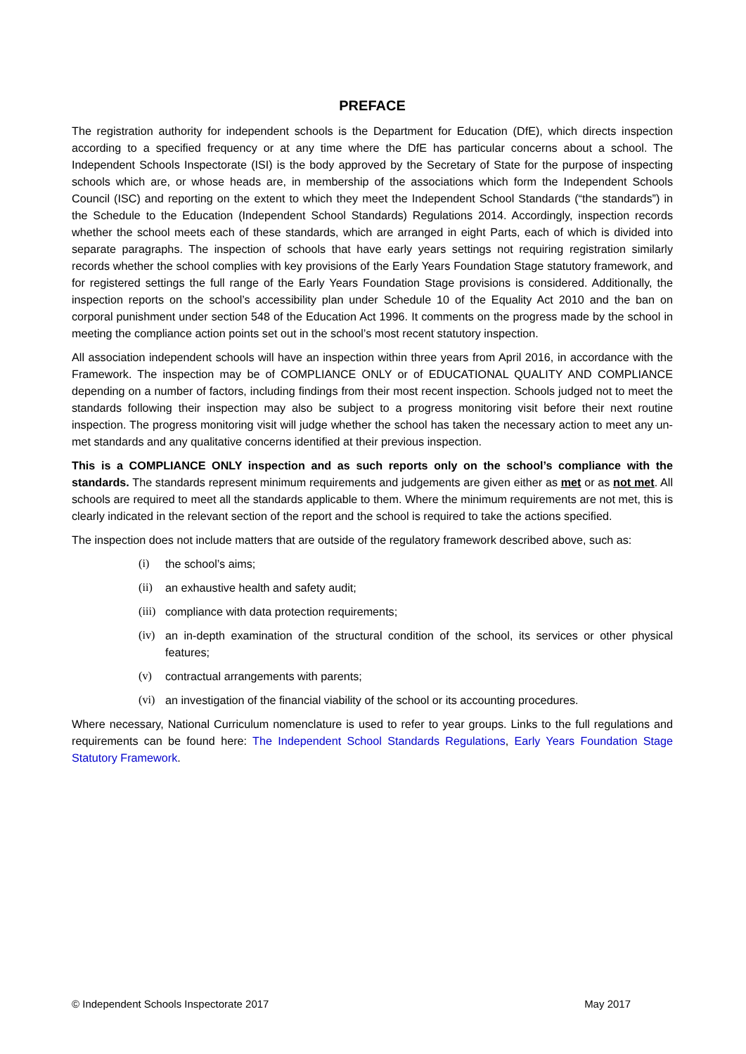PREFACE
The registration authority for independent schools is the Department for Education (DfE), which directs inspection according to a specified frequency or at any time where the DfE has particular concerns about a school. The Independent Schools Inspectorate (ISI) is the body approved by the Secretary of State for the purpose of inspecting schools which are, or whose heads are, in membership of the associations which form the Independent Schools Council (ISC) and reporting on the extent to which they meet the Independent School Standards (“the standards”) in the Schedule to the Education (Independent School Standards) Regulations 2014. Accordingly, inspection records whether the school meets each of these standards, which are arranged in eight Parts, each of which is divided into separate paragraphs. The inspection of schools that have early years settings not requiring registration similarly records whether the school complies with key provisions of the Early Years Foundation Stage statutory framework, and for registered settings the full range of the Early Years Foundation Stage provisions is considered. Additionally, the inspection reports on the school’s accessibility plan under Schedule 10 of the Equality Act 2010 and the ban on corporal punishment under section 548 of the Education Act 1996. It comments on the progress made by the school in meeting the compliance action points set out in the school’s most recent statutory inspection.
All association independent schools will have an inspection within three years from April 2016, in accordance with the Framework. The inspection may be of COMPLIANCE ONLY or of EDUCATIONAL QUALITY AND COMPLIANCE depending on a number of factors, including findings from their most recent inspection. Schools judged not to meet the standards following their inspection may also be subject to a progress monitoring visit before their next routine inspection. The progress monitoring visit will judge whether the school has taken the necessary action to meet any un-met standards and any qualitative concerns identified at their previous inspection.
This is a COMPLIANCE ONLY inspection and as such reports only on the school’s compliance with the standards. The standards represent minimum requirements and judgements are given either as met or as not met. All schools are required to meet all the standards applicable to them. Where the minimum requirements are not met, this is clearly indicated in the relevant section of the report and the school is required to take the actions specified.
The inspection does not include matters that are outside of the regulatory framework described above, such as:
(i) the school’s aims;
(ii) an exhaustive health and safety audit;
(iii) compliance with data protection requirements;
(iv) an in-depth examination of the structural condition of the school, its services or other physical features;
(v) contractual arrangements with parents;
(vi) an investigation of the financial viability of the school or its accounting procedures.
Where necessary, National Curriculum nomenclature is used to refer to year groups. Links to the full regulations and requirements can be found here: The Independent School Standards Regulations, Early Years Foundation Stage Statutory Framework.
© Independent Schools Inspectorate 2017 May 2017